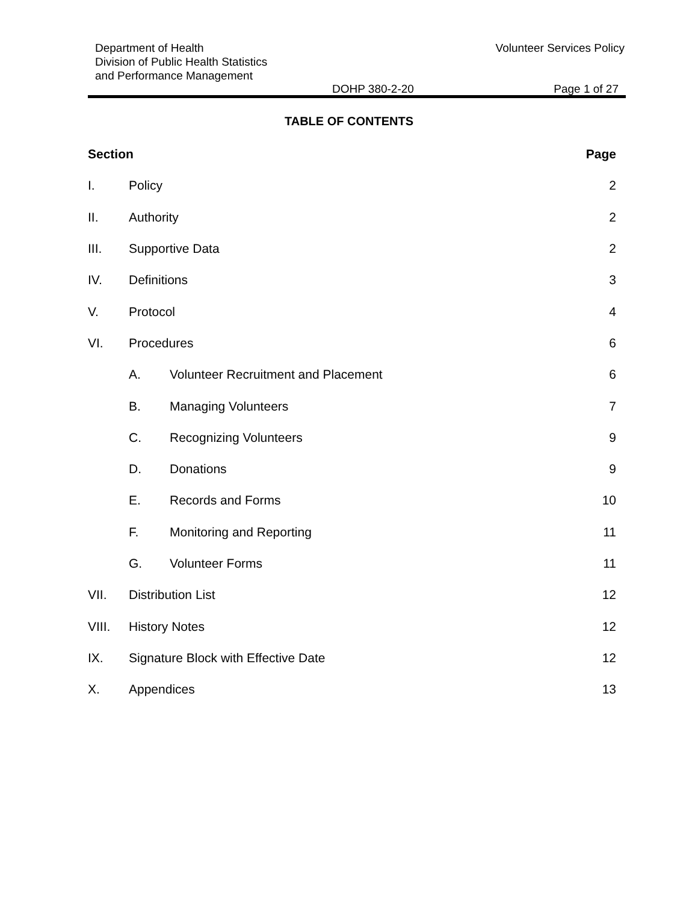Department of Health
Division of Public Health Statistics
and Performance Management
Volunteer Services Policy
DOHP 380-2-20 Page 1 of 27
TABLE OF CONTENTS
| Section | | | Page |
| --- | --- | --- | --- |
| I. | Policy | | 2 |
| II. | Authority | | 2 |
| III. | Supportive Data | | 2 |
| IV. | Definitions | | 3 |
| V. | Protocol | | 4 |
| VI. | Procedures | | 6 |
| | A. | Volunteer Recruitment and Placement | 6 |
| | B. | Managing Volunteers | 7 |
| | C. | Recognizing Volunteers | 9 |
| | D. | Donations | 9 |
| | E. | Records and Forms | 10 |
| | F. | Monitoring and Reporting | 11 |
| | G. | Volunteer Forms | 11 |
| VII. | Distribution List | | 12 |
| VIII. | History Notes | | 12 |
| IX. | Signature Block with Effective Date | | 12 |
| X. | Appendices | | 13 |